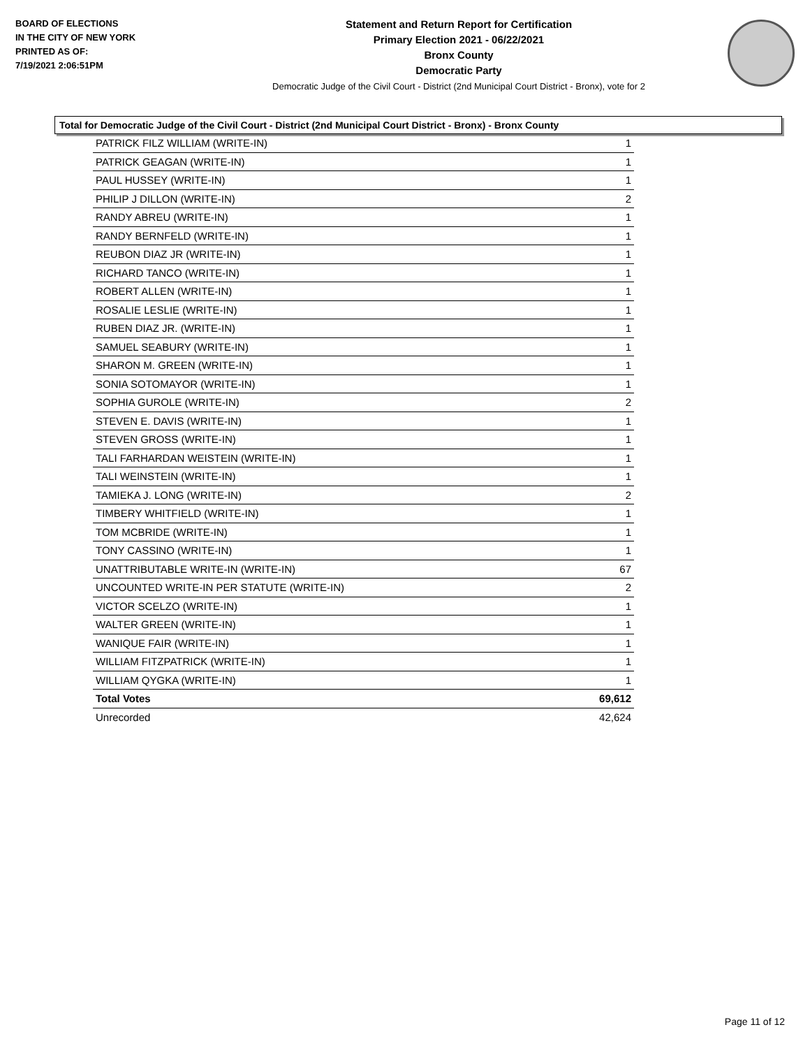BOARD OF ELECTIONS
IN THE CITY OF NEW YORK
PRINTED AS OF:
7/19/2021 2:06:51PM
Statement and Return Report for Certification
Primary Election 2021 - 06/22/2021
Bronx County
Democratic Party
Democratic Judge of the Civil Court - District (2nd Municipal Court District - Bronx), vote for 2
Total for Democratic Judge of the Civil Court - District (2nd Municipal Court District - Bronx) - Bronx County
| PATRICK FILZ WILLIAM (WRITE-IN) | 1 |
| PATRICK GEAGAN (WRITE-IN) | 1 |
| PAUL HUSSEY (WRITE-IN) | 1 |
| PHILIP J DILLON (WRITE-IN) | 2 |
| RANDY ABREU (WRITE-IN) | 1 |
| RANDY BERNFELD (WRITE-IN) | 1 |
| REUBON DIAZ JR (WRITE-IN) | 1 |
| RICHARD TANCO (WRITE-IN) | 1 |
| ROBERT ALLEN (WRITE-IN) | 1 |
| ROSALIE LESLIE (WRITE-IN) | 1 |
| RUBEN DIAZ JR. (WRITE-IN) | 1 |
| SAMUEL SEABURY (WRITE-IN) | 1 |
| SHARON M. GREEN (WRITE-IN) | 1 |
| SONIA SOTOMAYOR (WRITE-IN) | 1 |
| SOPHIA GUROLE (WRITE-IN) | 2 |
| STEVEN E. DAVIS (WRITE-IN) | 1 |
| STEVEN GROSS (WRITE-IN) | 1 |
| TALI FARHARDAN WEISTEIN (WRITE-IN) | 1 |
| TALI WEINSTEIN (WRITE-IN) | 1 |
| TAMIEKA J. LONG (WRITE-IN) | 2 |
| TIMBERY WHITFIELD (WRITE-IN) | 1 |
| TOM MCBRIDE (WRITE-IN) | 1 |
| TONY CASSINO (WRITE-IN) | 1 |
| UNATTRIBUTABLE WRITE-IN (WRITE-IN) | 67 |
| UNCOUNTED WRITE-IN PER STATUTE (WRITE-IN) | 2 |
| VICTOR SCELZO (WRITE-IN) | 1 |
| WALTER GREEN (WRITE-IN) | 1 |
| WANIQUE FAIR (WRITE-IN) | 1 |
| WILLIAM FITZPATRICK (WRITE-IN) | 1 |
| WILLIAM QYGKA (WRITE-IN) | 1 |
| Total Votes | 69,612 |
| Unrecorded | 42,624 |
Page 11 of 12